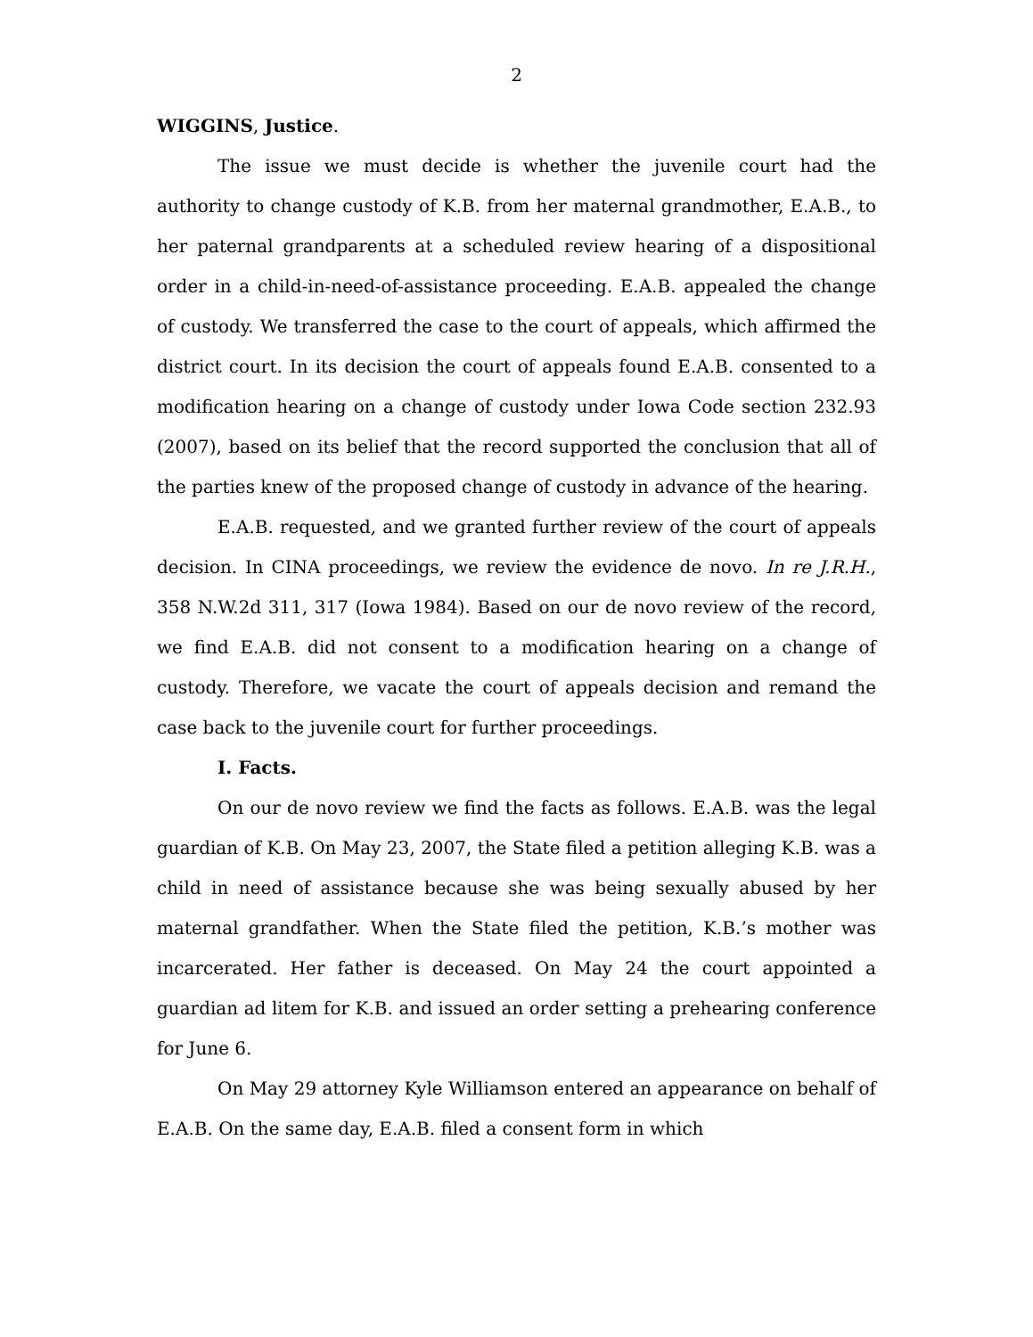2
WIGGINS, Justice.
The issue we must decide is whether the juvenile court had the authority to change custody of K.B. from her maternal grandmother, E.A.B., to her paternal grandparents at a scheduled review hearing of a dispositional order in a child-in-need-of-assistance proceeding. E.A.B. appealed the change of custody. We transferred the case to the court of appeals, which affirmed the district court. In its decision the court of appeals found E.A.B. consented to a modification hearing on a change of custody under Iowa Code section 232.93 (2007), based on its belief that the record supported the conclusion that all of the parties knew of the proposed change of custody in advance of the hearing.
E.A.B. requested, and we granted further review of the court of appeals decision. In CINA proceedings, we review the evidence de novo. In re J.R.H., 358 N.W.2d 311, 317 (Iowa 1984). Based on our de novo review of the record, we find E.A.B. did not consent to a modification hearing on a change of custody. Therefore, we vacate the court of appeals decision and remand the case back to the juvenile court for further proceedings.
I. Facts.
On our de novo review we find the facts as follows. E.A.B. was the legal guardian of K.B. On May 23, 2007, the State filed a petition alleging K.B. was a child in need of assistance because she was being sexually abused by her maternal grandfather. When the State filed the petition, K.B.’s mother was incarcerated. Her father is deceased. On May 24 the court appointed a guardian ad litem for K.B. and issued an order setting a prehearing conference for June 6.
On May 29 attorney Kyle Williamson entered an appearance on behalf of E.A.B. On the same day, E.A.B. filed a consent form in which